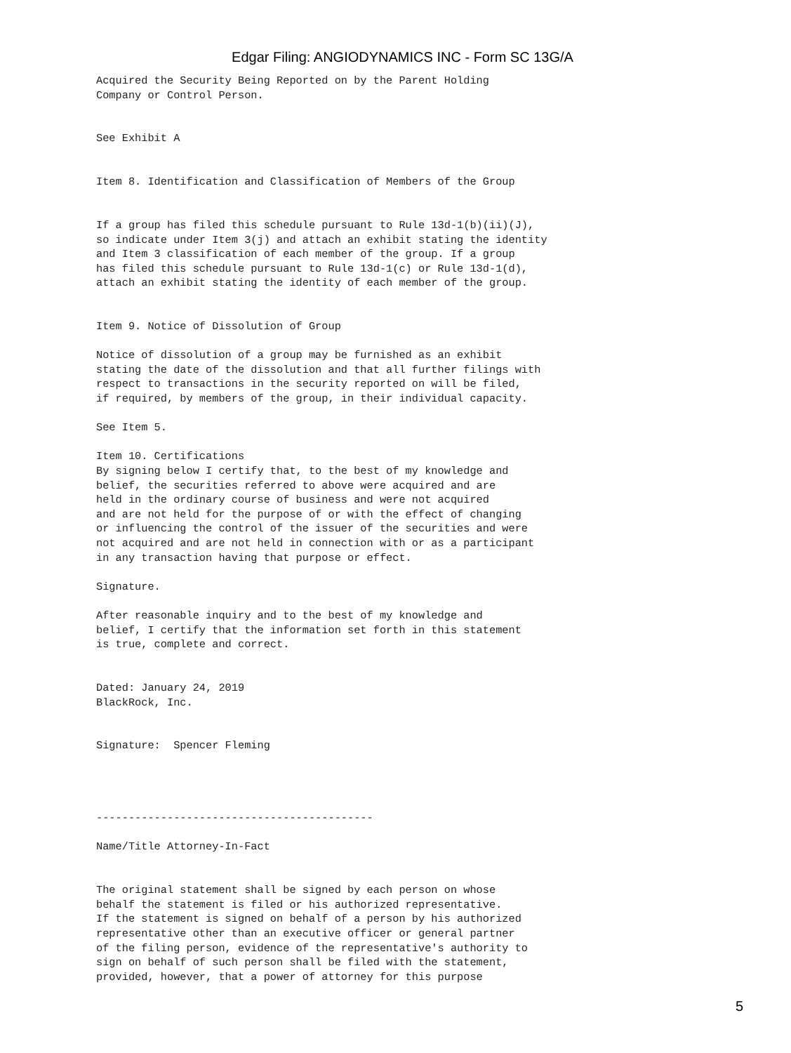Edgar Filing: ANGIODYNAMICS INC - Form SC 13G/A
Acquired the Security Being Reported on by the Parent Holding
Company or Control Person.


See Exhibit A


Item 8. Identification and Classification of Members of the Group


If a group has filed this schedule pursuant to Rule 13d-1(b)(ii)(J),
so indicate under Item 3(j) and attach an exhibit stating the identity
and Item 3 classification of each member of the group. If a group
has filed this schedule pursuant to Rule 13d-1(c) or Rule 13d-1(d),
attach an exhibit stating the identity of each member of the group.


Item 9. Notice of Dissolution of Group

Notice of dissolution of a group may be furnished as an exhibit
stating the date of the dissolution and that all further filings with
respect to transactions in the security reported on will be filed,
if required, by members of the group, in their individual capacity.

See Item 5.

Item 10. Certifications
By signing below I certify that, to the best of my knowledge and
belief, the securities referred to above were acquired and are
held in the ordinary course of business and were not acquired
and are not held for the purpose of or with the effect of changing
or influencing the control of the issuer of the securities and were
not acquired and are not held in connection with or as a participant
in any transaction having that purpose or effect.

Signature.

After reasonable inquiry and to the best of my knowledge and
belief, I certify that the information set forth in this statement
is true, complete and correct.


Dated: January 24, 2019
BlackRock, Inc.


Signature:  Spencer Fleming




-------------------------------------------

Name/Title Attorney-In-Fact


The original statement shall be signed by each person on whose
behalf the statement is filed or his authorized representative.
If the statement is signed on behalf of a person by his authorized
representative other than an executive officer or general partner
of the filing person, evidence of the representative's authority to
sign on behalf of such person shall be filed with the statement,
provided, however, that a power of attorney for this purpose
5